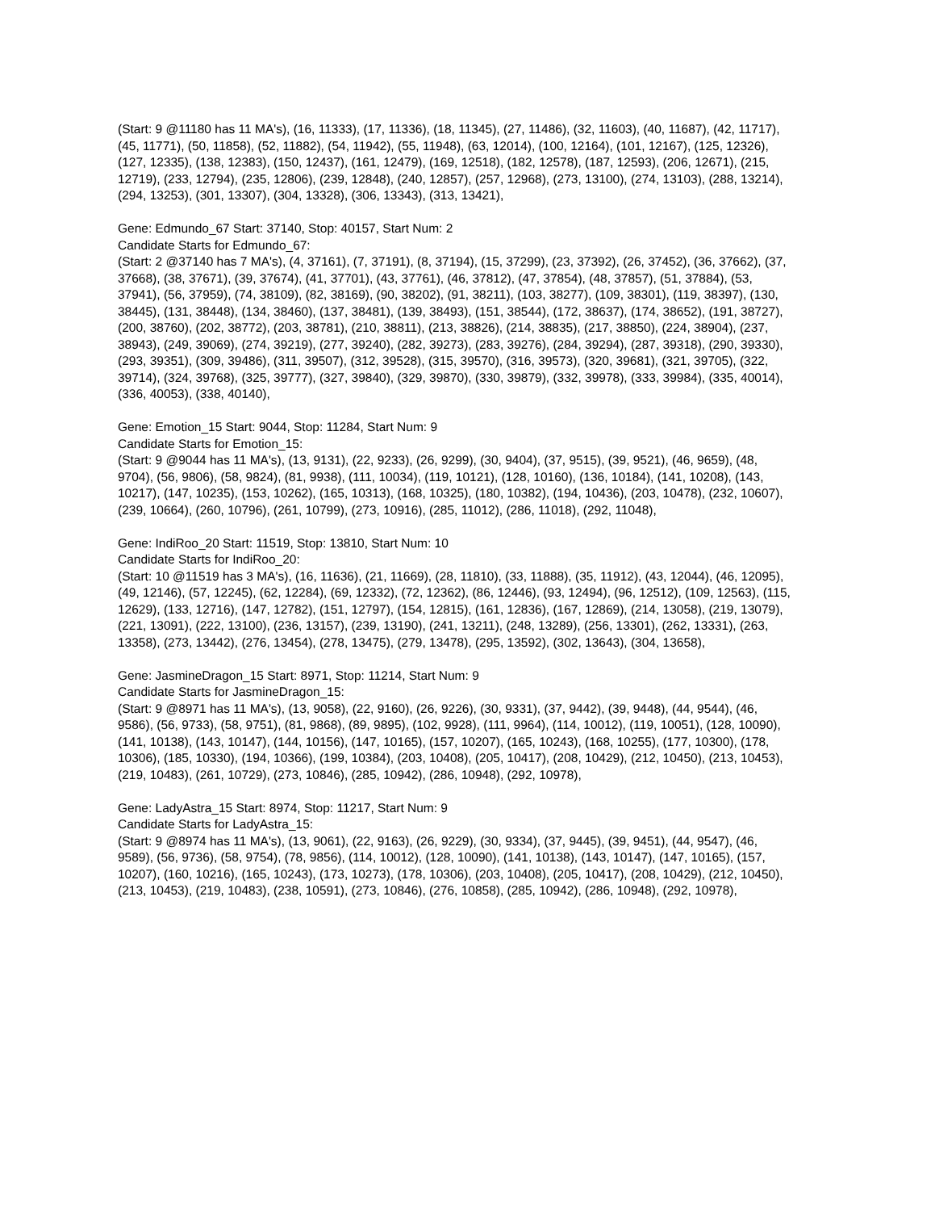(Start: 9 @11180 has 11 MA's), (16, 11333), (17, 11336), (18, 11345), (27, 11486), (32, 11603), (40, 11687), (42, 11717), (45, 11771), (50, 11858), (52, 11882), (54, 11942), (55, 11948), (63, 12014), (100, 12164), (101, 12167), (125, 12326), (127, 12335), (138, 12383), (150, 12437), (161, 12479), (169, 12518), (182, 12578), (187, 12593), (206, 12671), (215, 12719), (233, 12794), (235, 12806), (239, 12848), (240, 12857), (257, 12968), (273, 13100), (274, 13103), (288, 13214), (294, 13253), (301, 13307), (304, 13328), (306, 13343), (313, 13421),
Gene: Edmundo_67 Start: 37140, Stop: 40157, Start Num: 2
Candidate Starts for Edmundo_67:
(Start: 2 @37140 has 7 MA's), (4, 37161), (7, 37191), (8, 37194), (15, 37299), (23, 37392), (26, 37452), (36, 37662), (37, 37668), (38, 37671), (39, 37674), (41, 37701), (43, 37761), (46, 37812), (47, 37854), (48, 37857), (51, 37884), (53, 37941), (56, 37959), (74, 38109), (82, 38169), (90, 38202), (91, 38211), (103, 38277), (109, 38301), (119, 38397), (130, 38445), (131, 38448), (134, 38460), (137, 38481), (139, 38493), (151, 38544), (172, 38637), (174, 38652), (191, 38727), (200, 38760), (202, 38772), (203, 38781), (210, 38811), (213, 38826), (214, 38835), (217, 38850), (224, 38904), (237, 38943), (249, 39069), (274, 39219), (277, 39240), (282, 39273), (283, 39276), (284, 39294), (287, 39318), (290, 39330), (293, 39351), (309, 39486), (311, 39507), (312, 39528), (315, 39570), (316, 39573), (320, 39681), (321, 39705), (322, 39714), (324, 39768), (325, 39777), (327, 39840), (329, 39870), (330, 39879), (332, 39978), (333, 39984), (335, 40014), (336, 40053), (338, 40140),
Gene: Emotion_15 Start: 9044, Stop: 11284, Start Num: 9
Candidate Starts for Emotion_15:
(Start: 9 @9044 has 11 MA's), (13, 9131), (22, 9233), (26, 9299), (30, 9404), (37, 9515), (39, 9521), (46, 9659), (48, 9704), (56, 9806), (58, 9824), (81, 9938), (111, 10034), (119, 10121), (128, 10160), (136, 10184), (141, 10208), (143, 10217), (147, 10235), (153, 10262), (165, 10313), (168, 10325), (180, 10382), (194, 10436), (203, 10478), (232, 10607), (239, 10664), (260, 10796), (261, 10799), (273, 10916), (285, 11012), (286, 11018), (292, 11048),
Gene: IndiRoo_20 Start: 11519, Stop: 13810, Start Num: 10
Candidate Starts for IndiRoo_20:
(Start: 10 @11519 has 3 MA's), (16, 11636), (21, 11669), (28, 11810), (33, 11888), (35, 11912), (43, 12044), (46, 12095), (49, 12146), (57, 12245), (62, 12284), (69, 12332), (72, 12362), (86, 12446), (93, 12494), (96, 12512), (109, 12563), (115, 12629), (133, 12716), (147, 12782), (151, 12797), (154, 12815), (161, 12836), (167, 12869), (214, 13058), (219, 13079), (221, 13091), (222, 13100), (236, 13157), (239, 13190), (241, 13211), (248, 13289), (256, 13301), (262, 13331), (263, 13358), (273, 13442), (276, 13454), (278, 13475), (279, 13478), (295, 13592), (302, 13643), (304, 13658),
Gene: JasmineDragon_15 Start: 8971, Stop: 11214, Start Num: 9
Candidate Starts for JasmineDragon_15:
(Start: 9 @8971 has 11 MA's), (13, 9058), (22, 9160), (26, 9226), (30, 9331), (37, 9442), (39, 9448), (44, 9544), (46, 9586), (56, 9733), (58, 9751), (81, 9868), (89, 9895), (102, 9928), (111, 9964), (114, 10012), (119, 10051), (128, 10090), (141, 10138), (143, 10147), (144, 10156), (147, 10165), (157, 10207), (165, 10243), (168, 10255), (177, 10300), (178, 10306), (185, 10330), (194, 10366), (199, 10384), (203, 10408), (205, 10417), (208, 10429), (212, 10450), (213, 10453), (219, 10483), (261, 10729), (273, 10846), (285, 10942), (286, 10948), (292, 10978),
Gene: LadyAstra_15 Start: 8974, Stop: 11217, Start Num: 9
Candidate Starts for LadyAstra_15:
(Start: 9 @8974 has 11 MA's), (13, 9061), (22, 9163), (26, 9229), (30, 9334), (37, 9445), (39, 9451), (44, 9547), (46, 9589), (56, 9736), (58, 9754), (78, 9856), (114, 10012), (128, 10090), (141, 10138), (143, 10147), (147, 10165), (157, 10207), (160, 10216), (165, 10243), (173, 10273), (178, 10306), (203, 10408), (205, 10417), (208, 10429), (212, 10450), (213, 10453), (219, 10483), (238, 10591), (273, 10846), (276, 10858), (285, 10942), (286, 10948), (292, 10978),